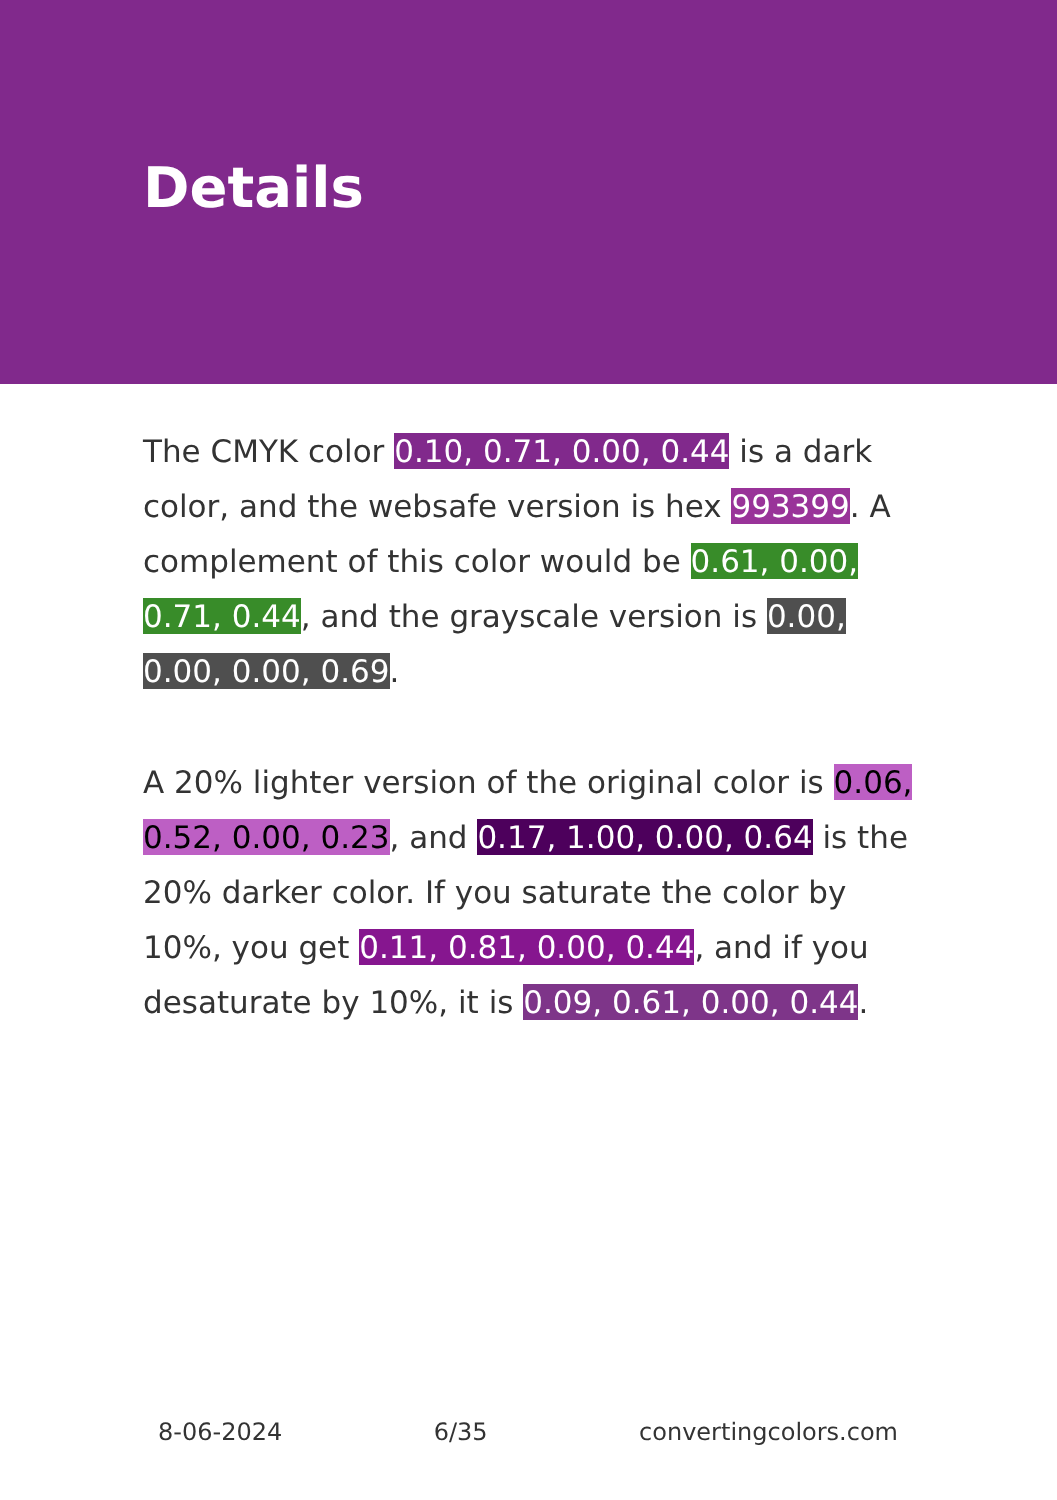Details
The CMYK color 0.10, 0.71, 0.00, 0.44 is a dark color, and the websafe version is hex 993399. A complement of this color would be 0.61, 0.00, 0.71, 0.44, and the grayscale version is 0.00, 0.00, 0.00, 0.69.
A 20% lighter version of the original color is 0.06, 0.52, 0.00, 0.23, and 0.17, 1.00, 0.00, 0.64 is the 20% darker color. If you saturate the color by 10%, you get 0.11, 0.81, 0.00, 0.44, and if you desaturate by 10%, it is 0.09, 0.61, 0.00, 0.44.
8-06-2024 6/35 convertingcolors.com